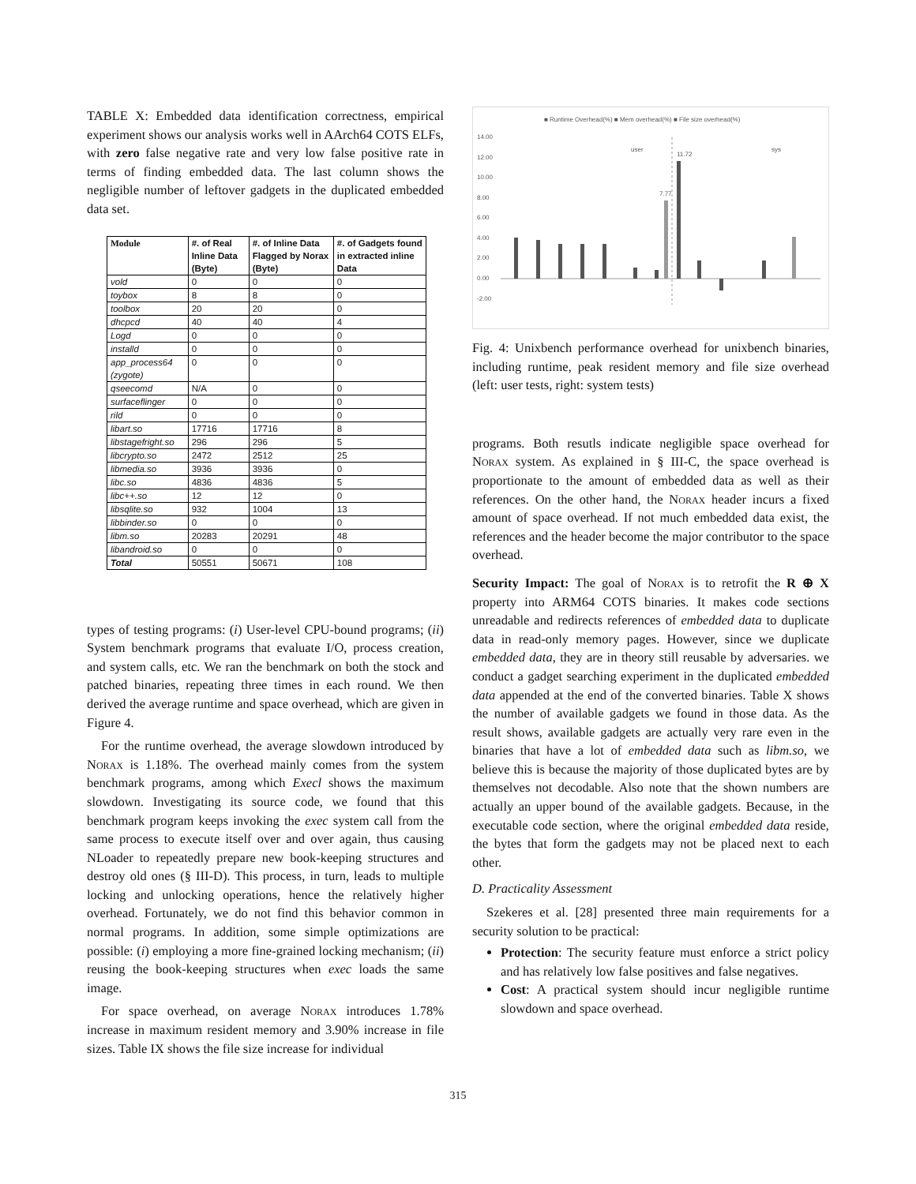TABLE X: Embedded data identification correctness, empirical experiment shows our analysis works well in AArch64 COTS ELFs, with zero false negative rate and very low false positive rate in terms of finding embedded data. The last column shows the negligible number of leftover gadgets in the duplicated embedded data set.
| Module | #. of Real Inline Data (Byte) | #. of Inline Data Flagged by Norax (Byte) | #. of Gadgets found in extracted inline Data |
| --- | --- | --- | --- |
| vold | 0 | 0 | 0 |
| toybox | 8 | 8 | 0 |
| toolbox | 20 | 20 | 0 |
| dhcpcd | 40 | 40 | 4 |
| Logd | 0 | 0 | 0 |
| installd | 0 | 0 | 0 |
| app_process64 (zygote) | 0 | 0 | 0 |
| qseecomd | N/A | 0 | 0 |
| surfaceflinger | 0 | 0 | 0 |
| rild | 0 | 0 | 0 |
| libart.so | 17716 | 17716 | 8 |
| libstagefright.so | 296 | 296 | 5 |
| libcrypto.so | 2472 | 2512 | 25 |
| libmedia.so | 3936 | 3936 | 0 |
| libc.so | 4836 | 4836 | 5 |
| libc++.so | 12 | 12 | 0 |
| libsqlite.so | 932 | 1004 | 13 |
| libbinder.so | 0 | 0 | 0 |
| libm.so | 20283 | 20291 | 48 |
| libandroid.so | 0 | 0 | 0 |
| Total | 50551 | 50671 | 108 |
types of testing programs: (i) User-level CPU-bound programs; (ii) System benchmark programs that evaluate I/O, process creation, and system calls, etc. We ran the benchmark on both the stock and patched binaries, repeating three times in each round. We then derived the average runtime and space overhead, which are given in Figure 4.
For the runtime overhead, the average slowdown introduced by Norax is 1.18%. The overhead mainly comes from the system benchmark programs, among which Execl shows the maximum slowdown. Investigating its source code, we found that this benchmark program keeps invoking the exec system call from the same process to execute itself over and over again, thus causing NLoader to repeatedly prepare new book-keeping structures and destroy old ones (§ III-D). This process, in turn, leads to multiple locking and unlocking operations, hence the relatively higher overhead. Fortunately, we do not find this behavior common in normal programs. In addition, some simple optimizations are possible: (i) employing a more fine-grained locking mechanism; (ii) reusing the book-keeping structures when exec loads the same image.
For space overhead, on average Norax introduces 1.78% increase in maximum resident memory and 3.90% increase in file sizes. Table IX shows the file size increase for individual
■ Runtime Overhead(%) ■ Mem overhead(%) ■ File size overhead(%)
14.00
12.00
10.00
8.00
6.00
4.00
2.00
0.00
-2.00
user
sys
11.72
7.77
Fig. 4: Unixbench performance overhead for unixbench binaries, including runtime, peak resident memory and file size overhead (left: user tests, right: system tests)
programs. Both resutls indicate negligible space overhead for Norax system. As explained in § III-C, the space overhead is proportionate to the amount of embedded data as well as their references. On the other hand, the Norax header incurs a fixed amount of space overhead. If not much embedded data exist, the references and the header become the major contributor to the space overhead.
Security Impact: The goal of Norax is to retrofit the R ⊕ X property into ARM64 COTS binaries. It makes code sections unreadable and redirects references of embedded data to duplicate data in read-only memory pages. However, since we duplicate embedded data, they are in theory still reusable by adversaries. we conduct a gadget searching experiment in the duplicated embedded data appended at the end of the converted binaries. Table X shows the number of available gadgets we found in those data. As the result shows, available gadgets are actually very rare even in the binaries that have a lot of embedded data such as libm.so, we believe this is because the majority of those duplicated bytes are by themselves not decodable. Also note that the shown numbers are actually an upper bound of the available gadgets. Because, in the executable code section, where the original embedded data reside, the bytes that form the gadgets may not be placed next to each other.
D. Practicality Assessment
Szekeres et al. [28] presented three main requirements for a security solution to be practical:
Protection: The security feature must enforce a strict policy and has relatively low false positives and false negatives.
Cost: A practical system should incur negligible runtime slowdown and space overhead.
315